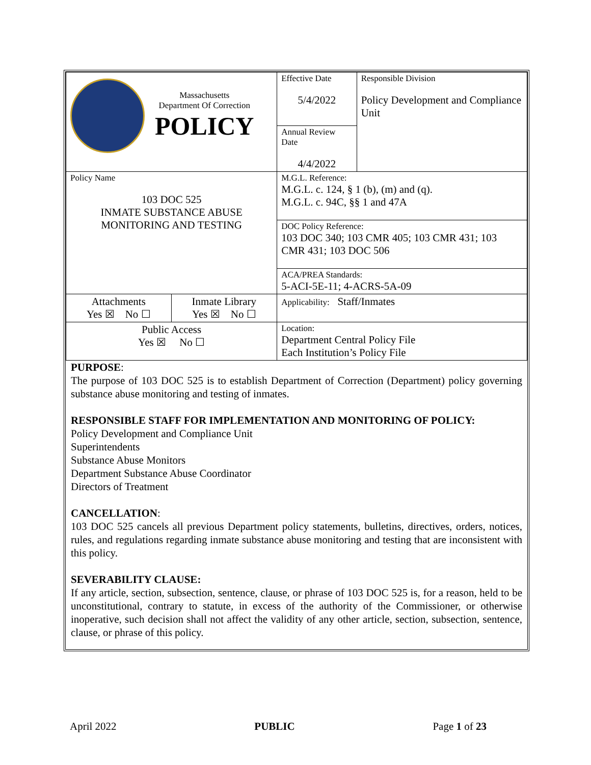| Massachusetts Department Of Correction POLICY | | Effective Date 5/4/2022 | Responsible Division Policy Development and Compliance Unit |
| | | Annual Review Date 4/4/2022 | |
| Policy Name 103 DOC 525 INMATE SUBSTANCE ABUSE MONITORING AND TESTING | | M.G.L. Reference: M.G.L. c. 124, § 1 (b), (m) and (q). M.G.L. c. 94C, §§ 1 and 47A | |
| | | DOC Policy Reference: 103 DOC 340; 103 CMR 405; 103 CMR 431; 103 CMR 431; 103 DOC 506 | |
| | | ACA/PREA Standards: 5-ACI-5E-11; 4-ACRS-5A-09 | |
| Attachments Yes ☒ No ☐ | Inmate Library Yes ☒ No ☐ | Applicability: Staff/Inmates | |
| Public Access Yes ☒ No ☐ | | Location: Department Central Policy File Each Institution’s Policy File | |
PURPOSE:
The purpose of 103 DOC 525 is to establish Department of Correction (Department) policy governing substance abuse monitoring and testing of inmates.
RESPONSIBLE STAFF FOR IMPLEMENTATION AND MONITORING OF POLICY:
Policy Development and Compliance Unit
Superintendents
Substance Abuse Monitors
Department Substance Abuse Coordinator
Directors of Treatment
CANCELLATION:
103 DOC 525 cancels all previous Department policy statements, bulletins, directives, orders, notices, rules, and regulations regarding inmate substance abuse monitoring and testing that are inconsistent with this policy.
SEVERABILITY CLAUSE:
If any article, section, subsection, sentence, clause, or phrase of 103 DOC 525 is, for a reason, held to be unconstitutional, contrary to statute, in excess of the authority of the Commissioner, or otherwise inoperative, such decision shall not affect the validity of any other article, section, subsection, sentence, clause, or phrase of this policy.
April 2022 PUBLIC Page 1 of 23